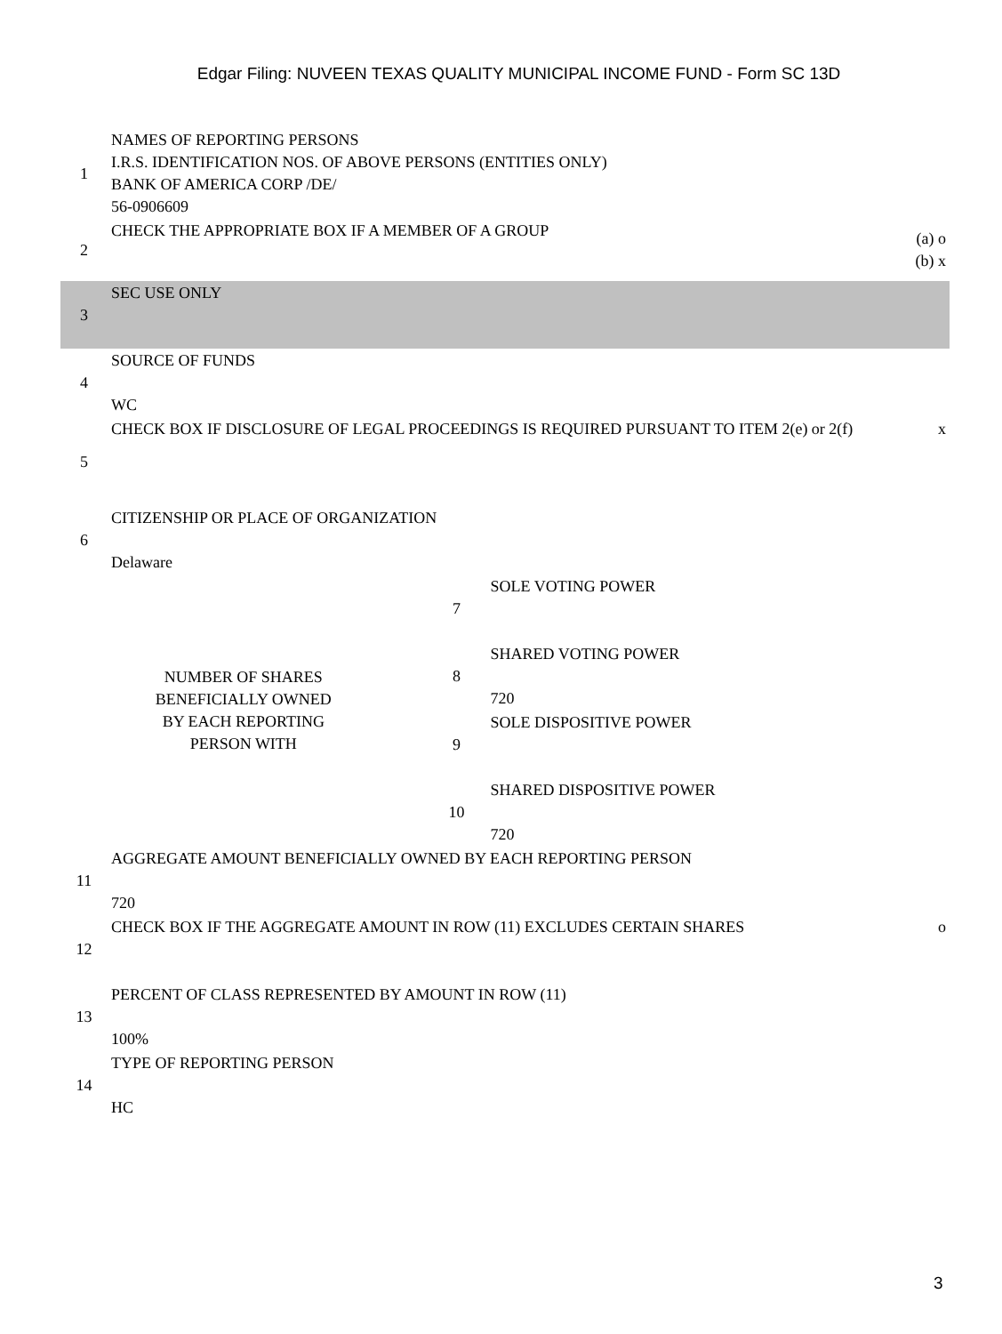Edgar Filing: NUVEEN TEXAS QUALITY MUNICIPAL INCOME FUND - Form SC 13D
| 1 | NAMES OF REPORTING PERSONS I.R.S. IDENTIFICATION NOS. OF ABOVE PERSONS (ENTITIES ONLY) BANK OF AMERICA CORP /DE/ 56-0906609 | | | |
| 2 | CHECK THE APPROPRIATE BOX IF A MEMBER OF A GROUP | | | (a) o (b) x |
| 3 | SEC USE ONLY | | | |
| 4 | SOURCE OF FUNDS WC | | | |
| 5 | CHECK BOX IF DISCLOSURE OF LEGAL PROCEEDINGS IS REQUIRED PURSUANT TO ITEM 2(e) or 2(f) | | | x |
| 6 | CITIZENSHIP OR PLACE OF ORGANIZATION Delaware | | | |
| NUMBER OF SHARES BENEFICIALLY OWNED BY EACH REPORTING PERSON WITH | | 7 | SOLE VOTING POWER | |
| | | 8 | SHARED VOTING POWER 720 | |
| | | 9 | SOLE DISPOSITIVE POWER | |
| | | 10 | SHARED DISPOSITIVE POWER 720 | |
| 11 | AGGREGATE AMOUNT BENEFICIALLY OWNED BY EACH REPORTING PERSON 720 | | | |
| 12 | CHECK BOX IF THE AGGREGATE AMOUNT IN ROW (11) EXCLUDES CERTAIN SHARES | | | o |
| 13 | PERCENT OF CLASS REPRESENTED BY AMOUNT IN ROW (11) 100% | | | |
| 14 | TYPE OF REPORTING PERSON HC | | | |
3